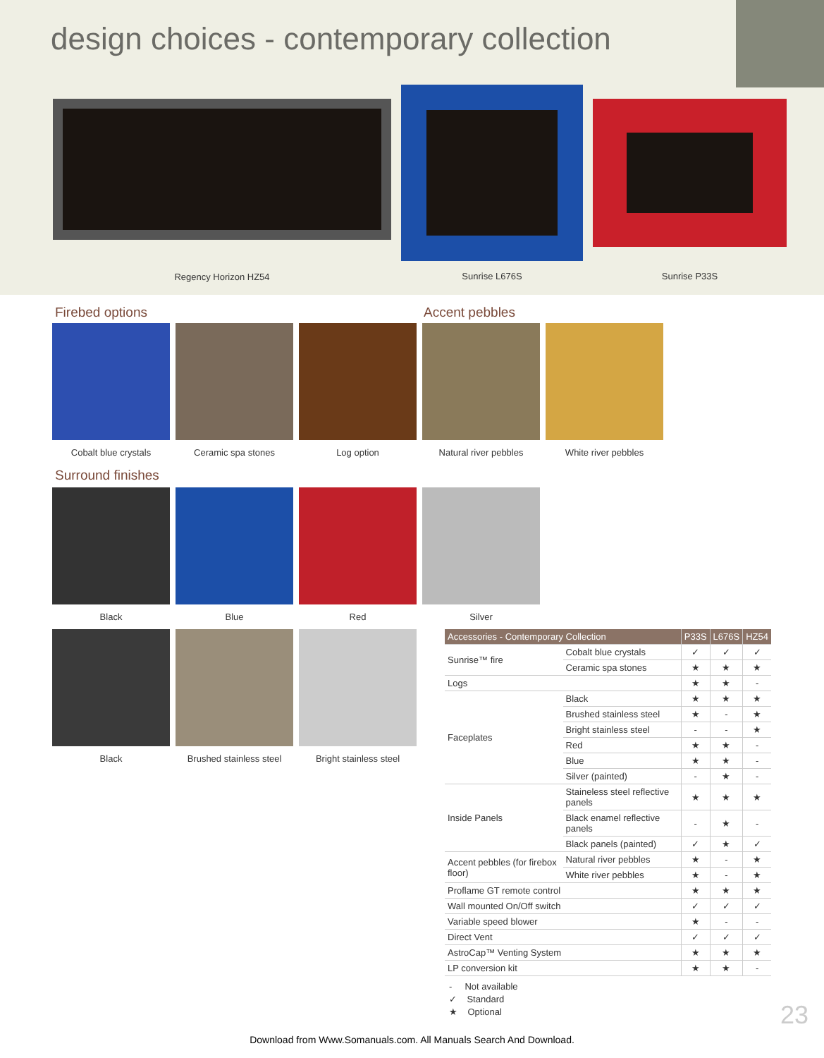design choices - contemporary collection
Regency Horizon HZ54
Sunrise L676S
Sunrise P33S
Firebed options Accent pebbles
Cobalt blue crystals Ceramic spa stones Log option Natural river pebbles White river pebbles
Surround finishes
Black Blue Red Silver
Black Brushed stainless steel
Bright stainless steel
| Accessories - Contemporary Collection | | P33S | L676S | HZ54 |
| --- | --- | --- | --- | --- |
| Sunrise™ fire | Cobalt blue crystals | ✓ | ✓ | ✓ |
| | Ceramic spa stones | ★ | ★ | ★ |
| Logs | | ★ | ★ | - |
| Faceplates | Black | ★ | ★ | ★ |
| | Brushed stainless steel | ★ | - | ★ |
| | Bright stainless steel | - | - | ★ |
| | Red | ★ | ★ | - |
| | Blue | ★ | ★ | - |
| | Silver (painted) | - | ★ | - |
| Inside Panels | Staineless steel reflective panels | ★ | ★ | ★ |
| | Black enamel reflective panels | - | ★ | - |
| | Black panels (painted) | ✓ | ★ | ✓ |
| Accent pebbles (for firebox floor) | Natural river pebbles | ★ | - | ★ |
| | White river pebbles | ★ | - | ★ |
| Proflame GT remote control | | ★ | ★ | ★ |
| Wall mounted On/Off switch | | ✓ | ✓ | ✓ |
| Variable speed blower | | ★ | - | - |
| Direct Vent | | ✓ | ✓ | ✓ |
| AstroCap™ Venting System | | ★ | ★ | ★ |
| LP conversion kit | | ★ | ★ | - |
- Not available
✓ Standard
★ Optional
23
Download from Www.Somanuals.com. All Manuals Search And Download.